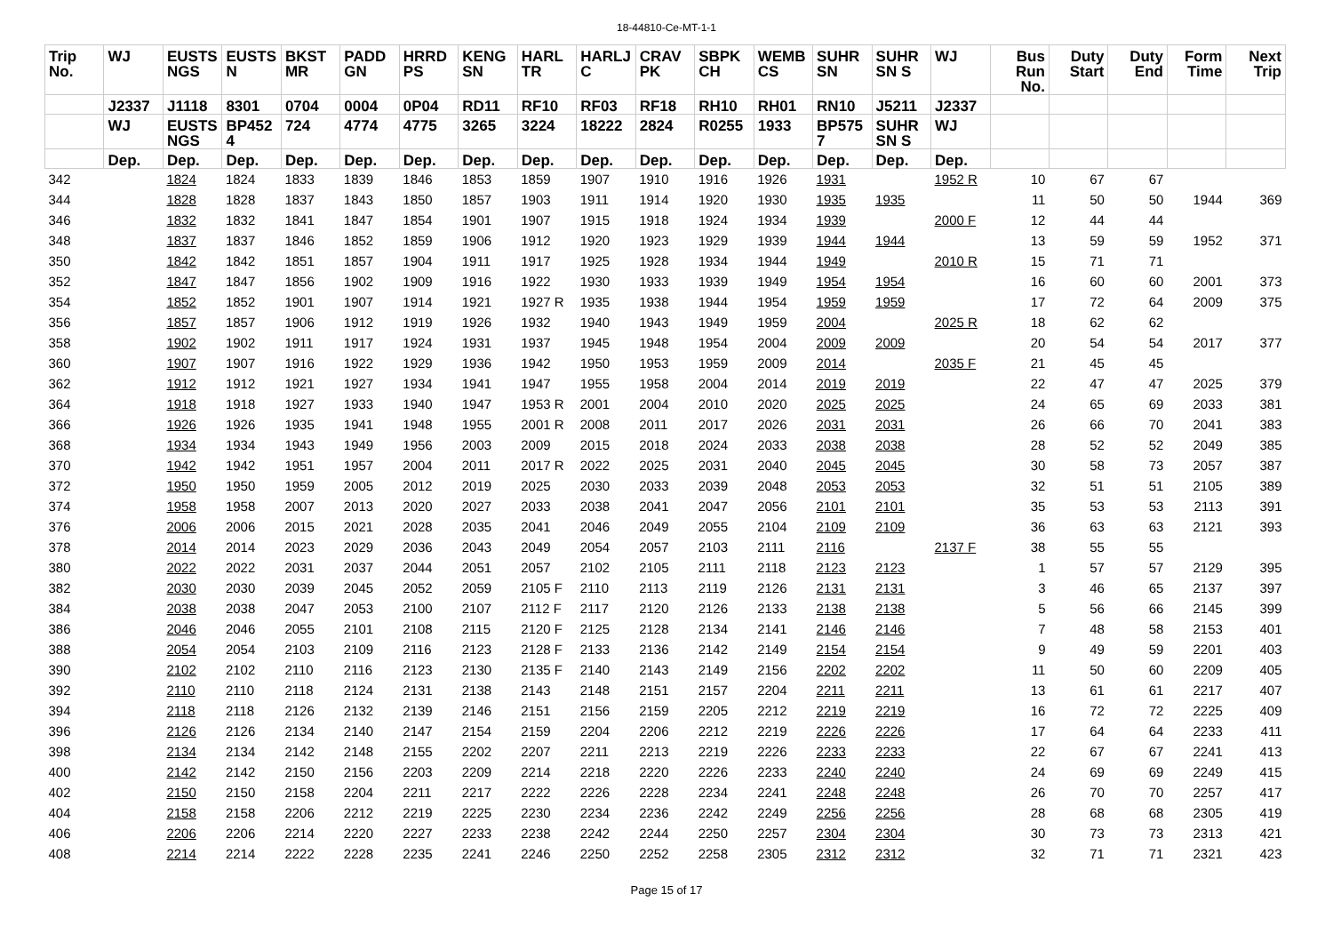18-44810-Ce-MT-1-1
| Trip No. | WJ | EUSTS NGS | EUSTS N | BKST MR | PADD GN | HRRD PS | KENG SN | HARL TR | HARLJ C | CRAV PK | SBPK CH | WEMB CS | SUHR SN | SUHR SN S | WJ | Bus Run No. | Duty Start | Duty End | Form Time | Next Trip |
| --- | --- | --- | --- | --- | --- | --- | --- | --- | --- | --- | --- | --- | --- | --- | --- | --- | --- | --- | --- | --- |
| | J2337 | J1118 | 8301 | 0704 | 0004 | 0P04 | RD11 | RF10 | RF03 | RF18 | RH10 | RH01 | RN10 | J5211 | J2337 | | | | | |
| | WJ | EUSTS NGS | BP452 4 | 724 | 4774 | 4775 | 3265 | 3224 | 18222 | 2824 | R0255 | 1933 | BP575 7 | SUHR SN S | WJ | | | | | |
| | Dep. | Dep. | Dep. | Dep. | Dep. | Dep. | Dep. | Dep. | Dep. | Dep. | Dep. | Dep. | Dep. | Dep. | Dep. | | | | | |
| 342 | | 1824 | 1824 | 1833 | 1839 | 1846 | 1853 | 1859 | 1907 | 1910 | 1916 | 1926 | 1931 | | 1952 R | 10 | 67 | 67 | | |
| 344 | | 1828 | 1828 | 1837 | 1843 | 1850 | 1857 | 1903 | 1911 | 1914 | 1920 | 1930 | 1935 | 1935 | | 11 | 50 | 50 | 1944 | 369 |
| 346 | | 1832 | 1832 | 1841 | 1847 | 1854 | 1901 | 1907 | 1915 | 1918 | 1924 | 1934 | 1939 | | 2000 F | 12 | 44 | 44 | | |
| 348 | | 1837 | 1837 | 1846 | 1852 | 1859 | 1906 | 1912 | 1920 | 1923 | 1929 | 1939 | 1944 | 1944 | | 13 | 59 | 59 | 1952 | 371 |
| 350 | | 1842 | 1842 | 1851 | 1857 | 1904 | 1911 | 1917 | 1925 | 1928 | 1934 | 1944 | 1949 | | 2010 R | 15 | 71 | 71 | | |
| 352 | | 1847 | 1847 | 1856 | 1902 | 1909 | 1916 | 1922 | 1930 | 1933 | 1939 | 1949 | 1954 | 1954 | | 16 | 60 | 60 | 2001 | 373 |
| 354 | | 1852 | 1852 | 1901 | 1907 | 1914 | 1921 | 1927 R | 1935 | 1938 | 1944 | 1954 | 1959 | 1959 | | 17 | 72 | 64 | 2009 | 375 |
| 356 | | 1857 | 1857 | 1906 | 1912 | 1919 | 1926 | 1932 | 1940 | 1943 | 1949 | 1959 | 2004 | | 2025 R | 18 | 62 | 62 | | |
| 358 | | 1902 | 1902 | 1911 | 1917 | 1924 | 1931 | 1937 | 1945 | 1948 | 1954 | 2004 | 2009 | 2009 | | 20 | 54 | 54 | 2017 | 377 |
| 360 | | 1907 | 1907 | 1916 | 1922 | 1929 | 1936 | 1942 | 1950 | 1953 | 1959 | 2009 | 2014 | | 2035 F | 21 | 45 | 45 | | |
| 362 | | 1912 | 1912 | 1921 | 1927 | 1934 | 1941 | 1947 | 1955 | 1958 | 2004 | 2014 | 2019 | 2019 | | 22 | 47 | 47 | 2025 | 379 |
| 364 | | 1918 | 1918 | 1927 | 1933 | 1940 | 1947 | 1953 R | 2001 | 2004 | 2010 | 2020 | 2025 | 2025 | | 24 | 65 | 69 | 2033 | 381 |
| 366 | | 1926 | 1926 | 1935 | 1941 | 1948 | 1955 | 2001 R | 2008 | 2011 | 2017 | 2026 | 2031 | 2031 | | 26 | 66 | 70 | 2041 | 383 |
| 368 | | 1934 | 1934 | 1943 | 1949 | 1956 | 2003 | 2009 | 2015 | 2018 | 2024 | 2033 | 2038 | 2038 | | 28 | 52 | 52 | 2049 | 385 |
| 370 | | 1942 | 1942 | 1951 | 1957 | 2004 | 2011 | 2017 R | 2022 | 2025 | 2031 | 2040 | 2045 | 2045 | | 30 | 58 | 73 | 2057 | 387 |
| 372 | | 1950 | 1950 | 1959 | 2005 | 2012 | 2019 | 2025 | 2030 | 2033 | 2039 | 2048 | 2053 | 2053 | | 32 | 51 | 51 | 2105 | 389 |
| 374 | | 1958 | 1958 | 2007 | 2013 | 2020 | 2027 | 2033 | 2038 | 2041 | 2047 | 2056 | 2101 | 2101 | | 35 | 53 | 53 | 2113 | 391 |
| 376 | | 2006 | 2006 | 2015 | 2021 | 2028 | 2035 | 2041 | 2046 | 2049 | 2055 | 2104 | 2109 | 2109 | | 36 | 63 | 63 | 2121 | 393 |
| 378 | | 2014 | 2014 | 2023 | 2029 | 2036 | 2043 | 2049 | 2054 | 2057 | 2103 | 2111 | 2116 | | 2137 F | 38 | 55 | 55 | | |
| 380 | | 2022 | 2022 | 2031 | 2037 | 2044 | 2051 | 2057 | 2102 | 2105 | 2111 | 2118 | 2123 | 2123 | | 1 | 57 | 57 | 2129 | 395 |
| 382 | | 2030 | 2030 | 2039 | 2045 | 2052 | 2059 | 2105 F | 2110 | 2113 | 2119 | 2126 | 2131 | 2131 | | 3 | 46 | 65 | 2137 | 397 |
| 384 | | 2038 | 2038 | 2047 | 2053 | 2100 | 2107 | 2112 F | 2117 | 2120 | 2126 | 2133 | 2138 | 2138 | | 5 | 56 | 66 | 2145 | 399 |
| 386 | | 2046 | 2046 | 2055 | 2101 | 2108 | 2115 | 2120 F | 2125 | 2128 | 2134 | 2141 | 2146 | 2146 | | 7 | 48 | 58 | 2153 | 401 |
| 388 | | 2054 | 2054 | 2103 | 2109 | 2116 | 2123 | 2128 F | 2133 | 2136 | 2142 | 2149 | 2154 | 2154 | | 9 | 49 | 59 | 2201 | 403 |
| 390 | | 2102 | 2102 | 2110 | 2116 | 2123 | 2130 | 2135 F | 2140 | 2143 | 2149 | 2156 | 2202 | 2202 | | 11 | 50 | 60 | 2209 | 405 |
| 392 | | 2110 | 2110 | 2118 | 2124 | 2131 | 2138 | 2143 | 2148 | 2151 | 2157 | 2204 | 2211 | 2211 | | 13 | 61 | 61 | 2217 | 407 |
| 394 | | 2118 | 2118 | 2126 | 2132 | 2139 | 2146 | 2151 | 2156 | 2159 | 2205 | 2212 | 2219 | 2219 | | 16 | 72 | 72 | 2225 | 409 |
| 396 | | 2126 | 2126 | 2134 | 2140 | 2147 | 2154 | 2159 | 2204 | 2206 | 2212 | 2219 | 2226 | 2226 | | 17 | 64 | 64 | 2233 | 411 |
| 398 | | 2134 | 2134 | 2142 | 2148 | 2155 | 2202 | 2207 | 2211 | 2213 | 2219 | 2226 | 2233 | 2233 | | 22 | 67 | 67 | 2241 | 413 |
| 400 | | 2142 | 2142 | 2150 | 2156 | 2203 | 2209 | 2214 | 2218 | 2220 | 2226 | 2233 | 2240 | 2240 | | 24 | 69 | 69 | 2249 | 415 |
| 402 | | 2150 | 2150 | 2158 | 2204 | 2211 | 2217 | 2222 | 2226 | 2228 | 2234 | 2241 | 2248 | 2248 | | 26 | 70 | 70 | 2257 | 417 |
| 404 | | 2158 | 2158 | 2206 | 2212 | 2219 | 2225 | 2230 | 2234 | 2236 | 2242 | 2249 | 2256 | 2256 | | 28 | 68 | 68 | 2305 | 419 |
| 406 | | 2206 | 2206 | 2214 | 2220 | 2227 | 2233 | 2238 | 2242 | 2244 | 2250 | 2257 | 2304 | 2304 | | 30 | 73 | 73 | 2313 | 421 |
| 408 | | 2214 | 2214 | 2222 | 2228 | 2235 | 2241 | 2246 | 2250 | 2252 | 2258 | 2305 | 2312 | 2312 | | 32 | 71 | 71 | 2321 | 423 |
Page 15 of 17